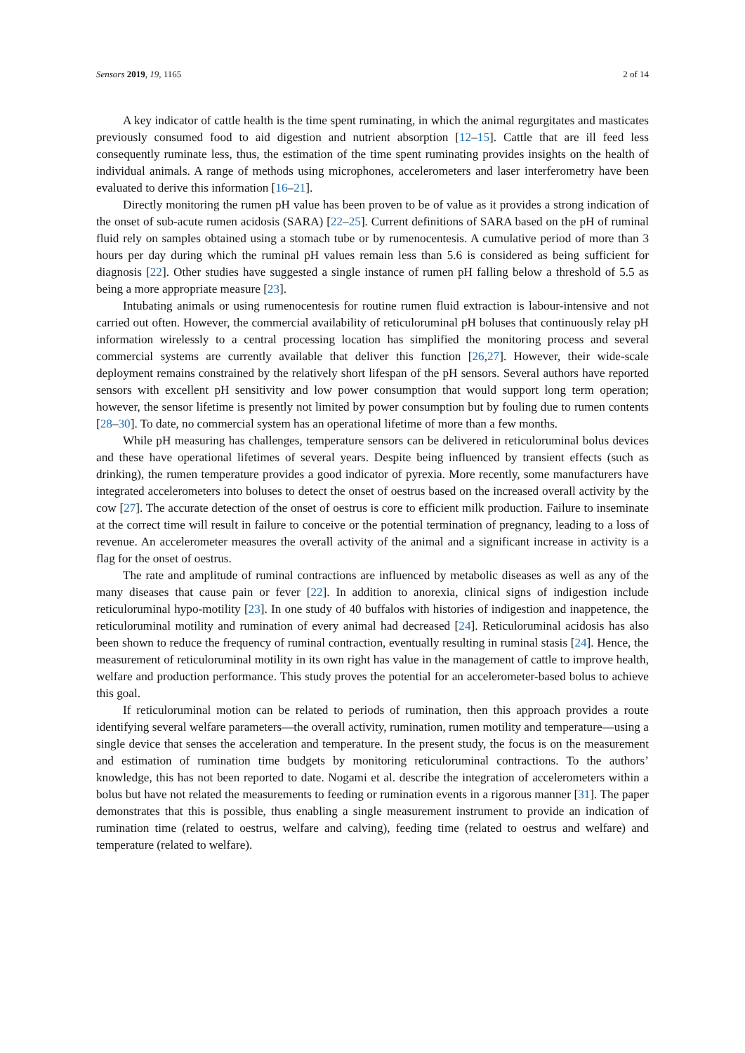Sensors 2019, 19, 1165 2 of 14
A key indicator of cattle health is the time spent ruminating, in which the animal regurgitates and masticates previously consumed food to aid digestion and nutrient absorption [12–15]. Cattle that are ill feed less consequently ruminate less, thus, the estimation of the time spent ruminating provides insights on the health of individual animals. A range of methods using microphones, accelerometers and laser interferometry have been evaluated to derive this information [16–21].
Directly monitoring the rumen pH value has been proven to be of value as it provides a strong indication of the onset of sub-acute rumen acidosis (SARA) [22–25]. Current definitions of SARA based on the pH of ruminal fluid rely on samples obtained using a stomach tube or by rumenocentesis. A cumulative period of more than 3 hours per day during which the ruminal pH values remain less than 5.6 is considered as being sufficient for diagnosis [22]. Other studies have suggested a single instance of rumen pH falling below a threshold of 5.5 as being a more appropriate measure [23].
Intubating animals or using rumenocentesis for routine rumen fluid extraction is labour-intensive and not carried out often. However, the commercial availability of reticuloruminal pH boluses that continuously relay pH information wirelessly to a central processing location has simplified the monitoring process and several commercial systems are currently available that deliver this function [26,27]. However, their wide-scale deployment remains constrained by the relatively short lifespan of the pH sensors. Several authors have reported sensors with excellent pH sensitivity and low power consumption that would support long term operation; however, the sensor lifetime is presently not limited by power consumption but by fouling due to rumen contents [28–30]. To date, no commercial system has an operational lifetime of more than a few months.
While pH measuring has challenges, temperature sensors can be delivered in reticuloruminal bolus devices and these have operational lifetimes of several years. Despite being influenced by transient effects (such as drinking), the rumen temperature provides a good indicator of pyrexia. More recently, some manufacturers have integrated accelerometers into boluses to detect the onset of oestrus based on the increased overall activity by the cow [27]. The accurate detection of the onset of oestrus is core to efficient milk production. Failure to inseminate at the correct time will result in failure to conceive or the potential termination of pregnancy, leading to a loss of revenue. An accelerometer measures the overall activity of the animal and a significant increase in activity is a flag for the onset of oestrus.
The rate and amplitude of ruminal contractions are influenced by metabolic diseases as well as any of the many diseases that cause pain or fever [22]. In addition to anorexia, clinical signs of indigestion include reticuloruminal hypo-motility [23]. In one study of 40 buffalos with histories of indigestion and inappetence, the reticuloruminal motility and rumination of every animal had decreased [24]. Reticuloruminal acidosis has also been shown to reduce the frequency of ruminal contraction, eventually resulting in ruminal stasis [24]. Hence, the measurement of reticuloruminal motility in its own right has value in the management of cattle to improve health, welfare and production performance. This study proves the potential for an accelerometer-based bolus to achieve this goal.
If reticuloruminal motion can be related to periods of rumination, then this approach provides a route identifying several welfare parameters—the overall activity, rumination, rumen motility and temperature—using a single device that senses the acceleration and temperature. In the present study, the focus is on the measurement and estimation of rumination time budgets by monitoring reticuloruminal contractions. To the authors’ knowledge, this has not been reported to date. Nogami et al. describe the integration of accelerometers within a bolus but have not related the measurements to feeding or rumination events in a rigorous manner [31]. The paper demonstrates that this is possible, thus enabling a single measurement instrument to provide an indication of rumination time (related to oestrus, welfare and calving), feeding time (related to oestrus and welfare) and temperature (related to welfare).